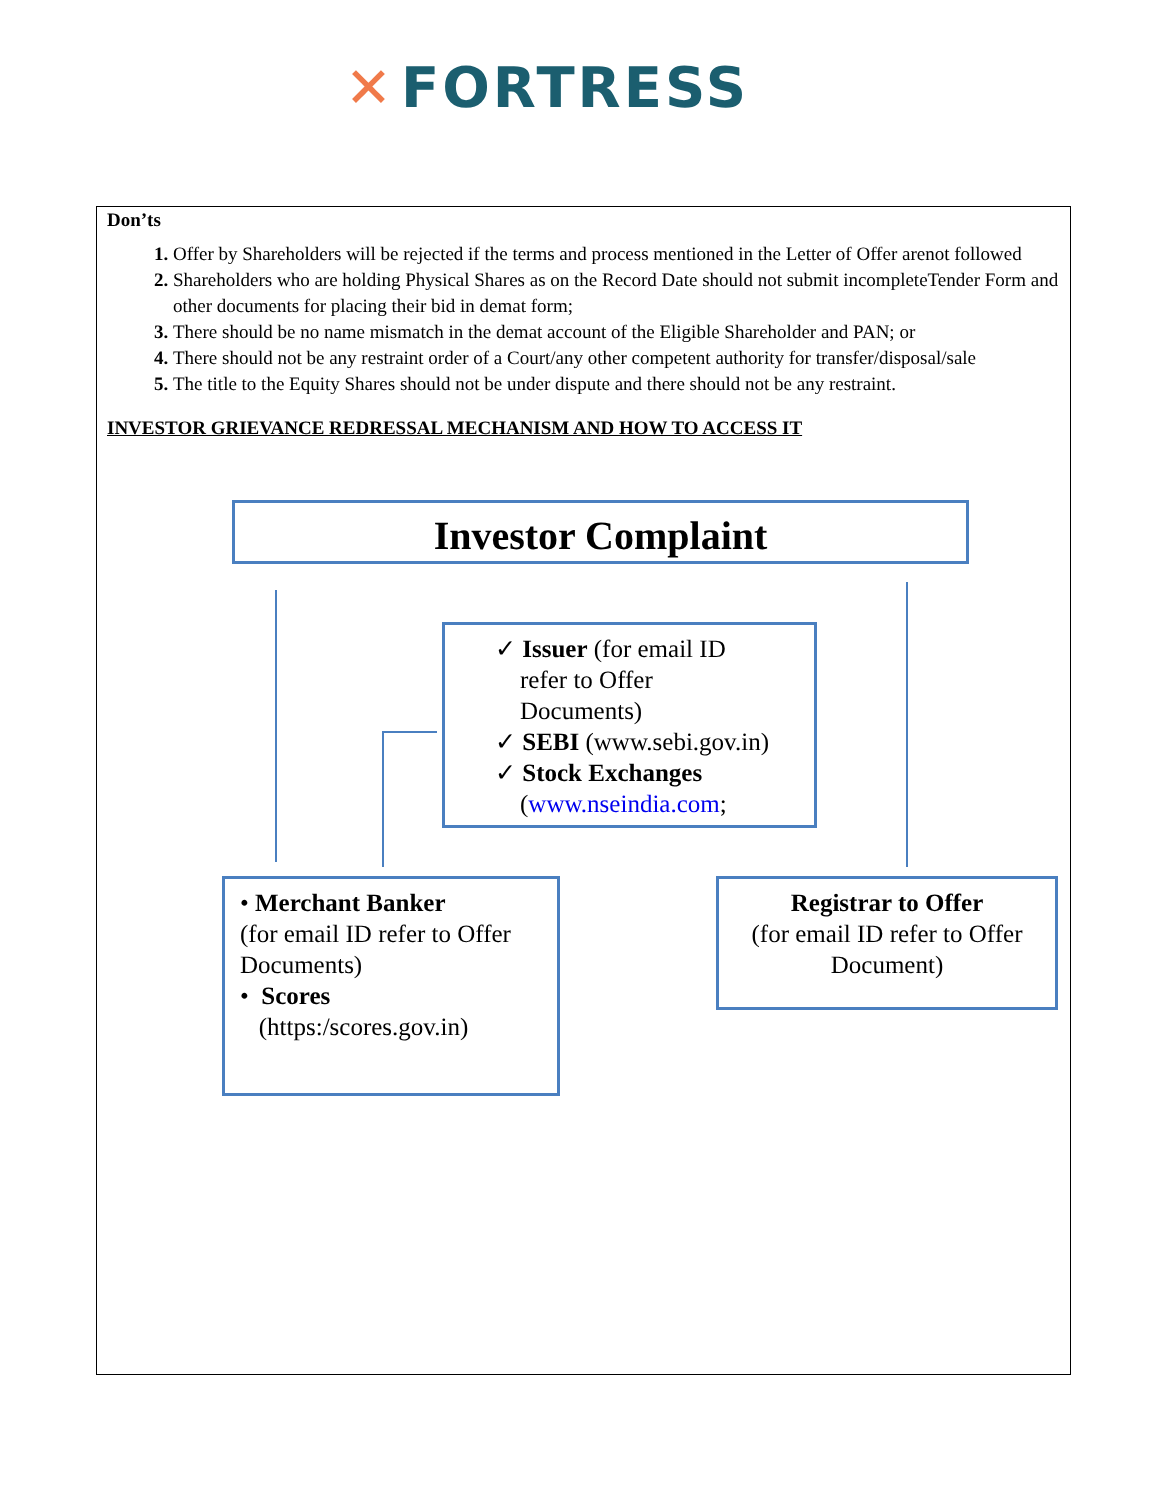✕ FORTRESS
Don’ts
Offer by Shareholders will be rejected if the terms and process mentioned in the Letter of Offer arenot followed
Shareholders who are holding Physical Shares as on the Record Date should not submit incompleteTender Form and other documents for placing their bid in demat form;
There should be no name mismatch in the demat account of the Eligible Shareholder and PAN; or
There should not be any restraint order of a Court/any other competent authority for transfer/disposal/sale
The title to the Equity Shares should not be under dispute and there should not be any restraint.
INVESTOR GRIEVANCE REDRESSAL MECHANISM AND HOW TO ACCESS IT
Investor Complaint
✓ Issuer (for email ID
refer to Offer
Documents)
✓ SEBI (www.sebi.gov.in)
✓ Stock Exchanges
(www.nseindia.com;
• Merchant Banker
(for email ID refer to Offer
Documents)
• Scores
(https:/scores.gov.in)
Registrar to Offer
(for email ID refer to Offer
Document)